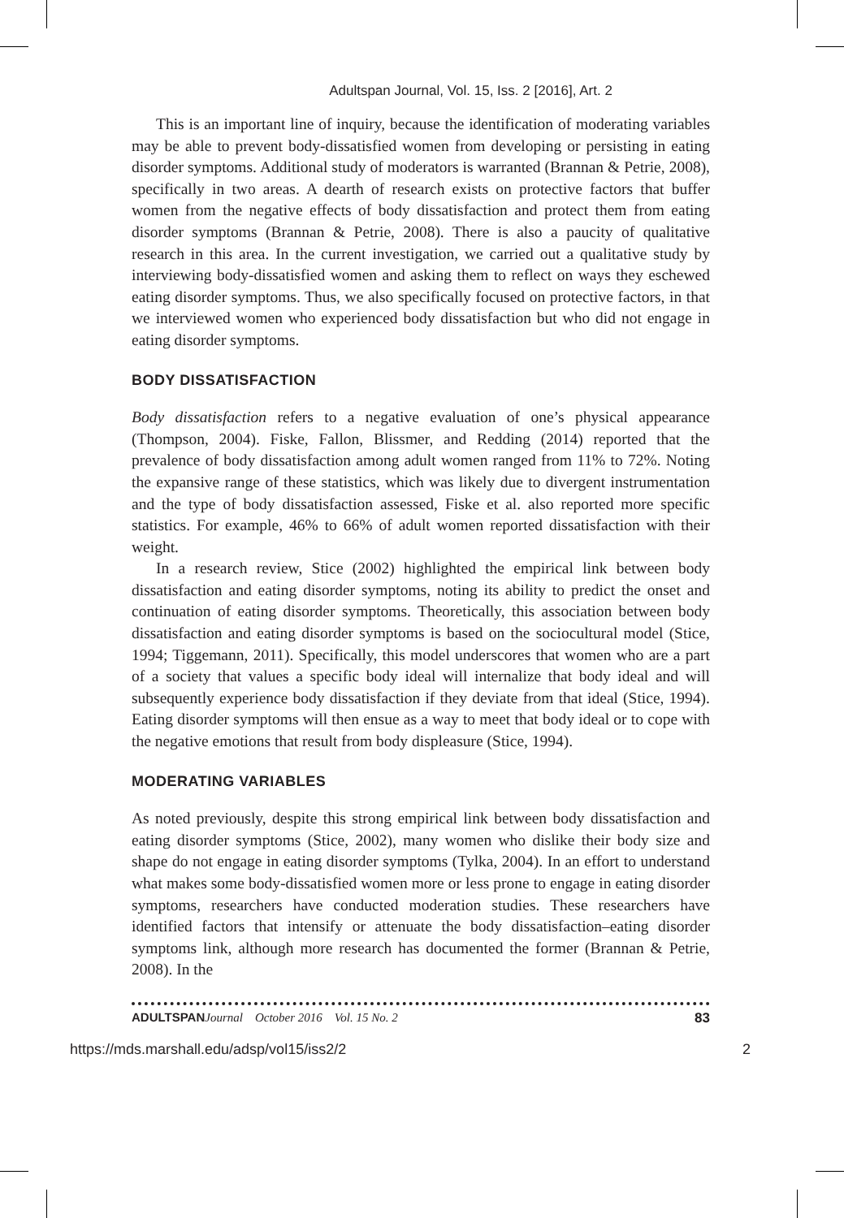Adultspan Journal, Vol. 15, Iss. 2 [2016], Art. 2
This is an important line of inquiry, because the identification of moderating variables may be able to prevent body-dissatisfied women from developing or persisting in eating disorder symptoms. Additional study of moderators is warranted (Brannan & Petrie, 2008), specifically in two areas. A dearth of research exists on protective factors that buffer women from the negative effects of body dissatisfaction and protect them from eating disorder symptoms (Brannan & Petrie, 2008). There is also a paucity of qualitative research in this area. In the current investigation, we carried out a qualitative study by interviewing body-dissatisfied women and asking them to reflect on ways they eschewed eating disorder symptoms. Thus, we also specifically focused on protective factors, in that we interviewed women who experienced body dissatisfaction but who did not engage in eating disorder symptoms.
BODY DISSATISFACTION
Body dissatisfaction refers to a negative evaluation of one’s physical appearance (Thompson, 2004). Fiske, Fallon, Blissmer, and Redding (2014) reported that the prevalence of body dissatisfaction among adult women ranged from 11% to 72%. Noting the expansive range of these statistics, which was likely due to divergent instrumentation and the type of body dissatisfaction assessed, Fiske et al. also reported more specific statistics. For example, 46% to 66% of adult women reported dissatisfaction with their weight.
In a research review, Stice (2002) highlighted the empirical link between body dissatisfaction and eating disorder symptoms, noting its ability to predict the onset and continuation of eating disorder symptoms. Theoretically, this association between body dissatisfaction and eating disorder symptoms is based on the sociocultural model (Stice, 1994; Tiggemann, 2011). Specifically, this model underscores that women who are a part of a society that values a specific body ideal will internalize that body ideal and will subsequently experience body dissatisfaction if they deviate from that ideal (Stice, 1994). Eating disorder symptoms will then ensue as a way to meet that body ideal or to cope with the negative emotions that result from body displeasure (Stice, 1994).
MODERATING VARIABLES
As noted previously, despite this strong empirical link between body dissatisfaction and eating disorder symptoms (Stice, 2002), many women who dislike their body size and shape do not engage in eating disorder symptoms (Tylka, 2004). In an effort to understand what makes some body-dissatisfied women more or less prone to engage in eating disorder symptoms, researchers have conducted moderation studies. These researchers have identified factors that intensify or attenuate the body dissatisfaction–eating disorder symptoms link, although more research has documented the former (Brannan & Petrie, 2008). In the
ADULTSPAN Journal October 2016 Vol. 15 No. 2 83
https://mds.marshall.edu/adsp/vol15/iss2/2 2